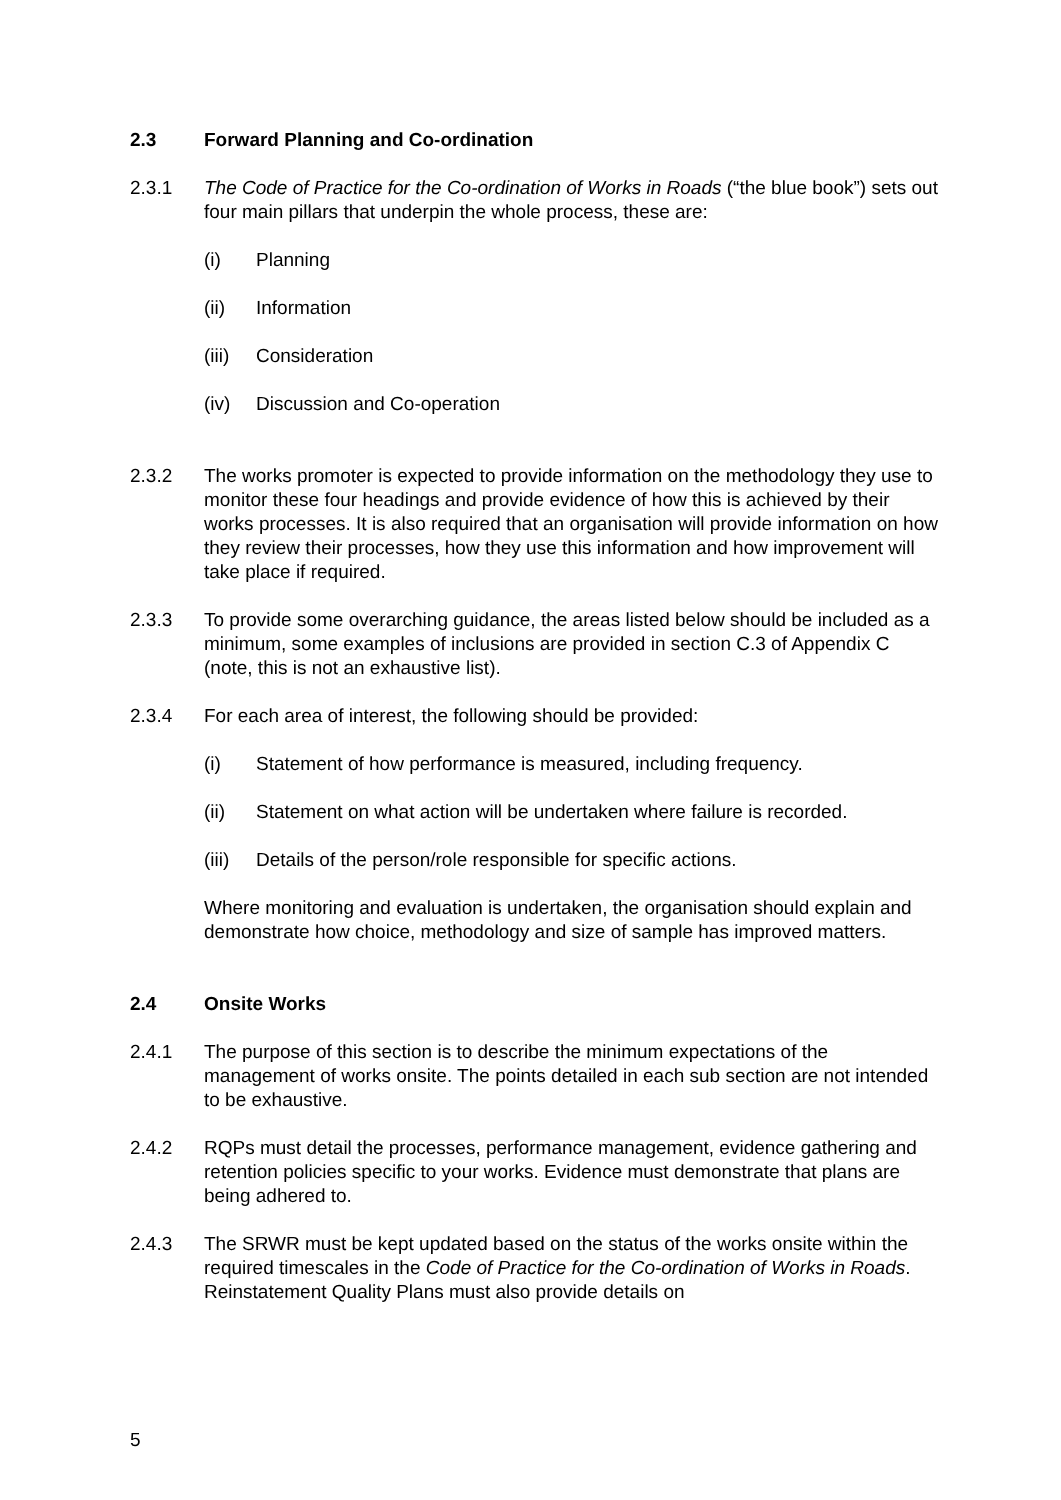2.3 Forward Planning and Co-ordination
2.3.1 The Code of Practice for the Co-ordination of Works in Roads (“the blue book”) sets out four main pillars that underpin the whole process, these are:
(i) Planning
(ii) Information
(iii) Consideration
(iv) Discussion and Co-operation
2.3.2 The works promoter is expected to provide information on the methodology they use to monitor these four headings and provide evidence of how this is achieved by their works processes. It is also required that an organisation will provide information on how they review their processes, how they use this information and how improvement will take place if required.
2.3.3 To provide some overarching guidance, the areas listed below should be included as a minimum, some examples of inclusions are provided in section C.3 of Appendix C (note, this is not an exhaustive list).
2.3.4 For each area of interest, the following should be provided:
(i) Statement of how performance is measured, including frequency.
(ii) Statement on what action will be undertaken where failure is recorded.
(iii) Details of the person/role responsible for specific actions.
Where monitoring and evaluation is undertaken, the organisation should explain and demonstrate how choice, methodology and size of sample has improved matters.
2.4 Onsite Works
2.4.1 The purpose of this section is to describe the minimum expectations of the management of works onsite. The points detailed in each sub section are not intended to be exhaustive.
2.4.2 RQPs must detail the processes, performance management, evidence gathering and retention policies specific to your works. Evidence must demonstrate that plans are being adhered to.
2.4.3 The SRWR must be kept updated based on the status of the works onsite within the required timescales in the Code of Practice for the Co-ordination of Works in Roads. Reinstatement Quality Plans must also provide details on
5